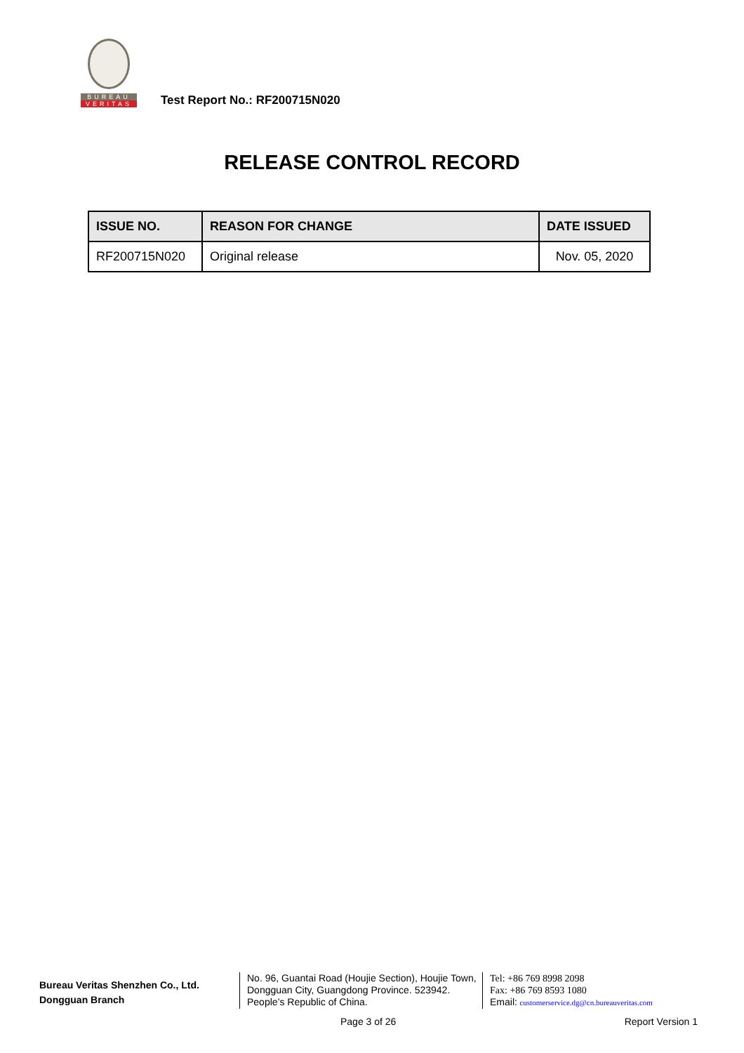BUREAU
VERITAS
Test Report No.: RF200715N020
RELEASE CONTROL RECORD
| ISSUE NO. | REASON FOR CHANGE | DATE ISSUED |
| --- | --- | --- |
| RF200715N020 | Original release | Nov. 05, 2020 |
Bureau Veritas Shenzhen Co., Ltd.
Dongguan Branch
No. 96, Guantai Road (Houjie Section), Houjie Town, Dongguan City, Guangdong Province. 523942. People’s Republic of China.
Tel: +86 769 8998 2098
Fax: +86 769 8593 1080
Email: customerservice.dg@cn.bureauveritas.com
Page 3 of 26 Report Version 1